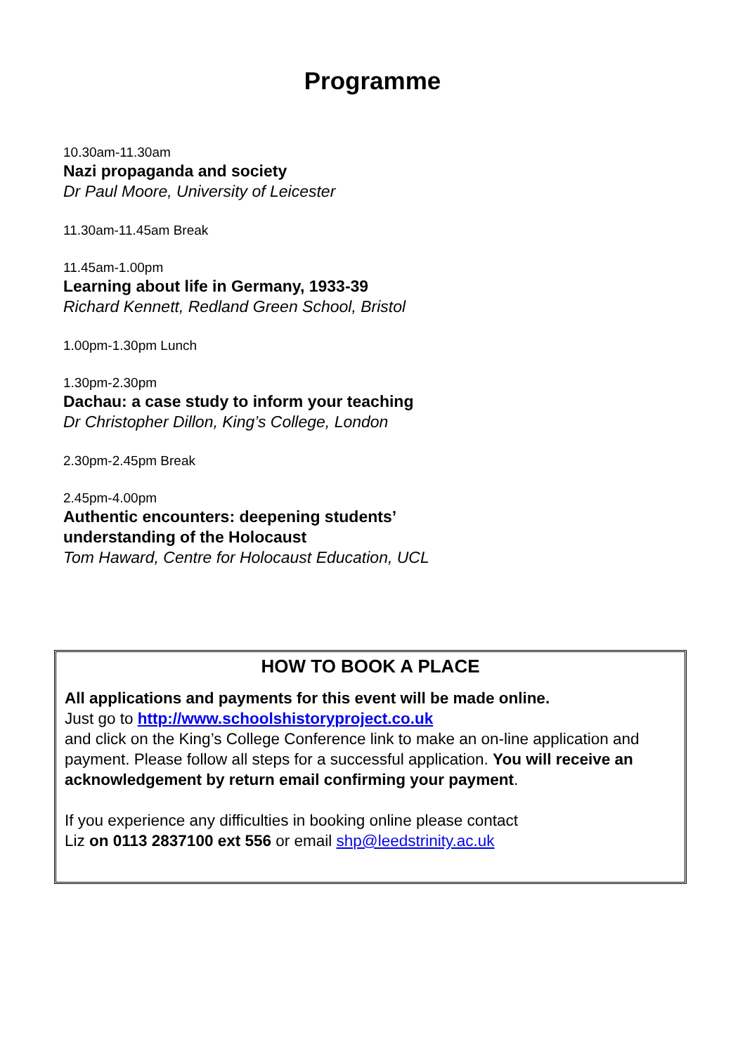Programme
10.30am-11.30am
Nazi propaganda and society
Dr Paul Moore, University of Leicester
11.30am-11.45am Break
11.45am-1.00pm
Learning about life in Germany, 1933-39
Richard Kennett, Redland Green School, Bristol
1.00pm-1.30pm Lunch
1.30pm-2.30pm
Dachau: a case study to inform your teaching
Dr Christopher Dillon, King’s College, London
2.30pm-2.45pm Break
2.45pm-4.00pm
Authentic encounters: deepening students’
understanding of the Holocaust
Tom Haward, Centre for Holocaust Education, UCL
HOW TO BOOK A PLACE
All applications and payments for this event will be made online.
Just go to http://www.schoolshistoryproject.co.uk
and click on the King’s College Conference link to make an on-line application and payment. Please follow all steps for a successful application. You will receive an acknowledgement by return email confirming your payment.
If you experience any difficulties in booking online please contact
Liz on 0113 2837100 ext 556 or email shp@leedstrinity.ac.uk